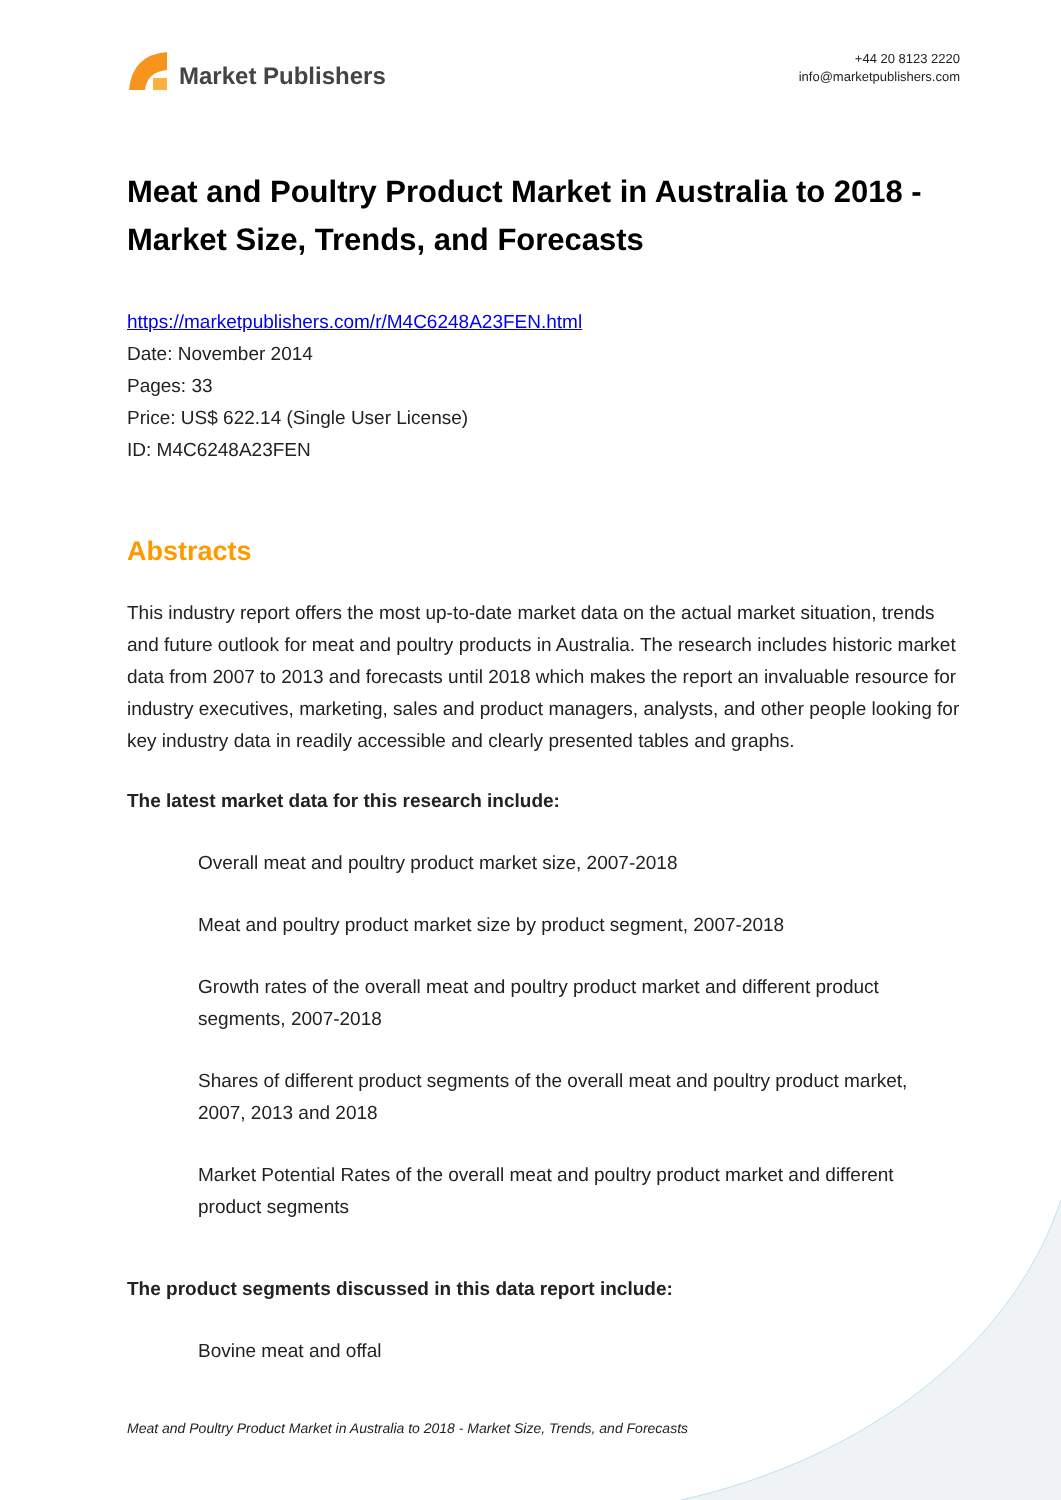Market Publishers
+44 20 8123 2220
info@marketpublishers.com
Meat and Poultry Product Market in Australia to 2018 - Market Size, Trends, and Forecasts
https://marketpublishers.com/r/M4C6248A23FEN.html
Date: November 2014
Pages: 33
Price: US$ 622.14 (Single User License)
ID: M4C6248A23FEN
Abstracts
This industry report offers the most up-to-date market data on the actual market situation, trends and future outlook for meat and poultry products in Australia. The research includes historic market data from 2007 to 2013 and forecasts until 2018 which makes the report an invaluable resource for industry executives, marketing, sales and product managers, analysts, and other people looking for key industry data in readily accessible and clearly presented tables and graphs.
The latest market data for this research include:
Overall meat and poultry product market size, 2007-2018
Meat and poultry product market size by product segment, 2007-2018
Growth rates of the overall meat and poultry product market and different product segments, 2007-2018
Shares of different product segments of the overall meat and poultry product market, 2007, 2013 and 2018
Market Potential Rates of the overall meat and poultry product market and different product segments
The product segments discussed in this data report include:
Bovine meat and offal
Meat and Poultry Product Market in Australia to 2018 - Market Size, Trends, and Forecasts